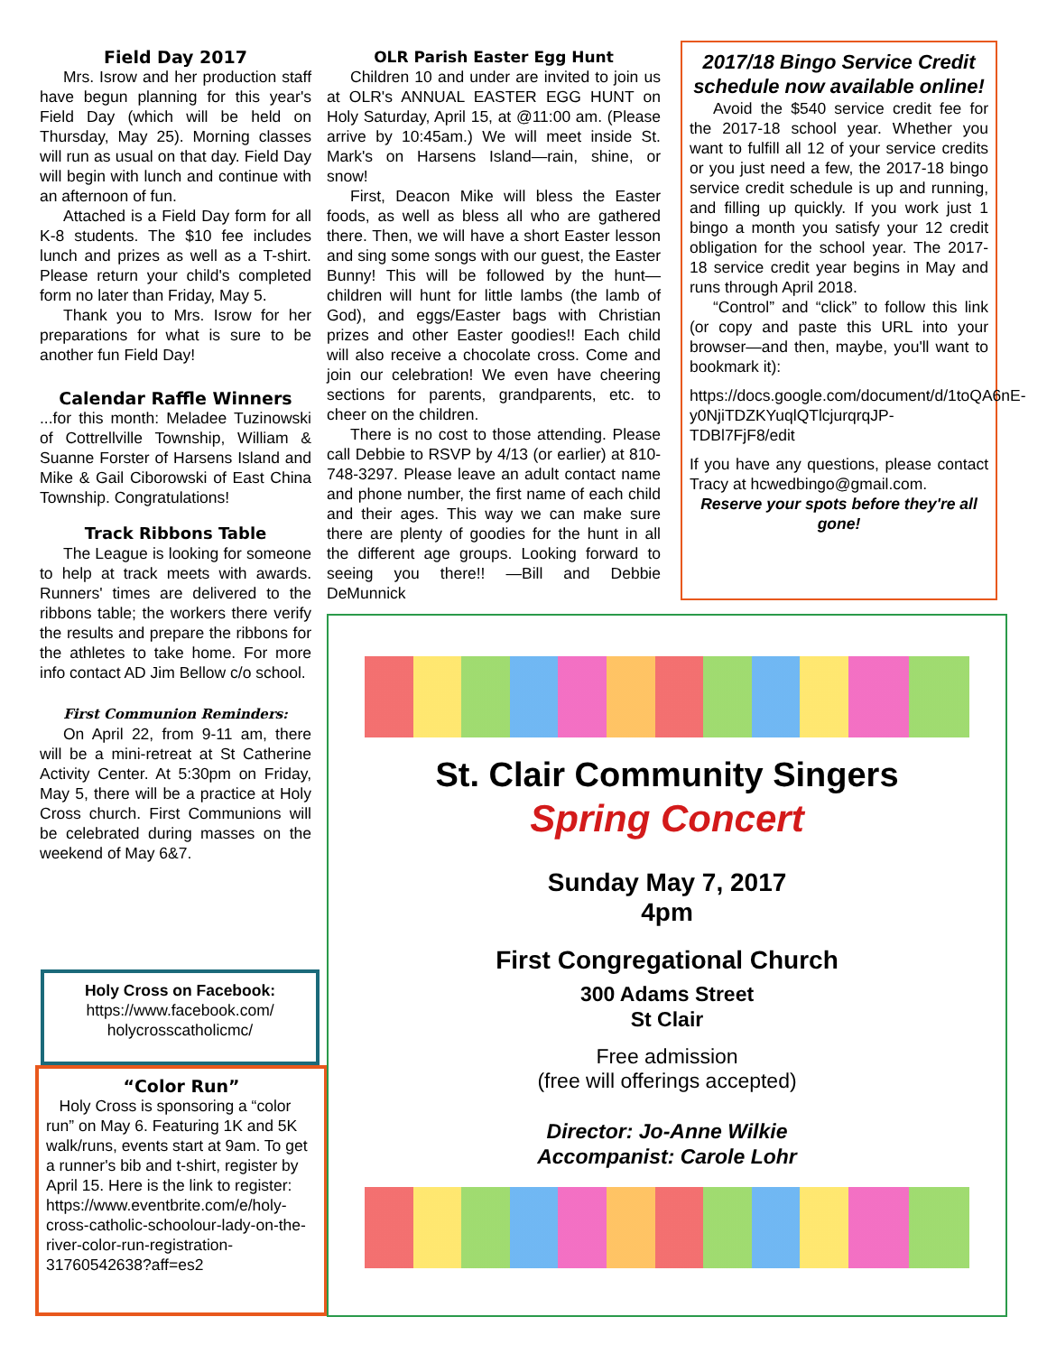Field Day 2017
Mrs. Isrow and her production staff have begun planning for this year's Field Day (which will be held on Thursday, May 25). Morning classes will run as usual on that day. Field Day will begin with lunch and continue with an afternoon of fun.
Attached is a Field Day form for all K-8 students. The $10 fee includes lunch and prizes as well as a T-shirt. Please return your child's completed form no later than Friday, May 5.
Thank you to Mrs. Isrow for her preparations for what is sure to be another fun Field Day!
Calendar Raffle Winners
...for this month: Meladee Tuzinowski of Cottrellville Township, William & Suanne Forster of Harsens Island and Mike & Gail Ciborowski of East China Township. Congratulations!
Track Ribbons Table
The League is looking for someone to help at track meets with awards. Runners' times are delivered to the ribbons table; the workers there verify the results and prepare the ribbons for the athletes to take home. For more info contact AD Jim Bellow c/o school.
First Communion Reminders:
On April 22, from 9-11 am, there will be a mini-retreat at St Catherine Activity Center. At 5:30pm on Friday, May 5, there will be a practice at Holy Cross church. First Communions will be celebrated during masses on the weekend of May 6&7.
Holy Cross on Facebook:
https://www.facebook.com/
holycrosscatholicmc/
“Color Run”
Holy Cross is sponsoring a “color run” on May 6. Featuring 1K and 5K walk/runs, events start at 9am. To get a runner's bib and t-shirt, register by April 15. Here is the link to register: https://www.eventbrite.com/e/holy-cross-catholic-schoolour-lady-on-the-river-color-run-registration-31760542638?aff=es2
OLR Parish Easter Egg Hunt
Children 10 and under are invited to join us at OLR's ANNUAL EASTER EGG HUNT on Holy Saturday, April 15, at @11:00 am. (Please arrive by 10:45am.) We will meet inside St. Mark's on Harsens Island—rain, shine, or snow!
First, Deacon Mike will bless the Easter foods, as well as bless all who are gathered there. Then, we will have a short Easter lesson and sing some songs with our guest, the Easter Bunny! This will be followed by the hunt—children will hunt for little lambs (the lamb of God), and eggs/Easter bags with Christian prizes and other Easter goodies!! Each child will also receive a chocolate cross. Come and join our celebration! We even have cheering sections for parents, grandparents, etc. to cheer on the children.
There is no cost to those attending. Please call Debbie to RSVP by 4/13 (or earlier) at 810-748-3297. Please leave an adult contact name and phone number, the first name of each child and their ages. This way we can make sure there are plenty of goodies for the hunt in all the different age groups. Looking forward to seeing you there!! —Bill and Debbie DeMunnick
2017/18 Bingo Service Credit schedule now available online!
Avoid the $540 service credit fee for the 2017-18 school year. Whether you want to fulfill all 12 of your service credits or you just need a few, the 2017-18 bingo service credit schedule is up and running, and filling up quickly. If you work just 1 bingo a month you satisfy your 12 credit obligation for the school year. The 2017-18 service credit year begins in May and runs through April 2018.
“Control” and “click” to follow this link (or copy and paste this URL into your browser—and then, maybe, you'll want to bookmark it):
https://docs.google.com/document/d/1toQA6nE-y0NjiTDZKYuqlQTlcjurqrqJP-TDBl7FjF8/edit
If you have any questions, please contact Tracy at hcwedbingo@gmail.com.
Reserve your spots before they're all gone!
St. Clair Community Singers
Spring Concert
Sunday May 7, 2017
4pm
First Congregational Church
300 Adams Street
St Clair
Free admission
(free will offerings accepted)
Director: Jo-Anne Wilkie
Accompanist: Carole Lohr